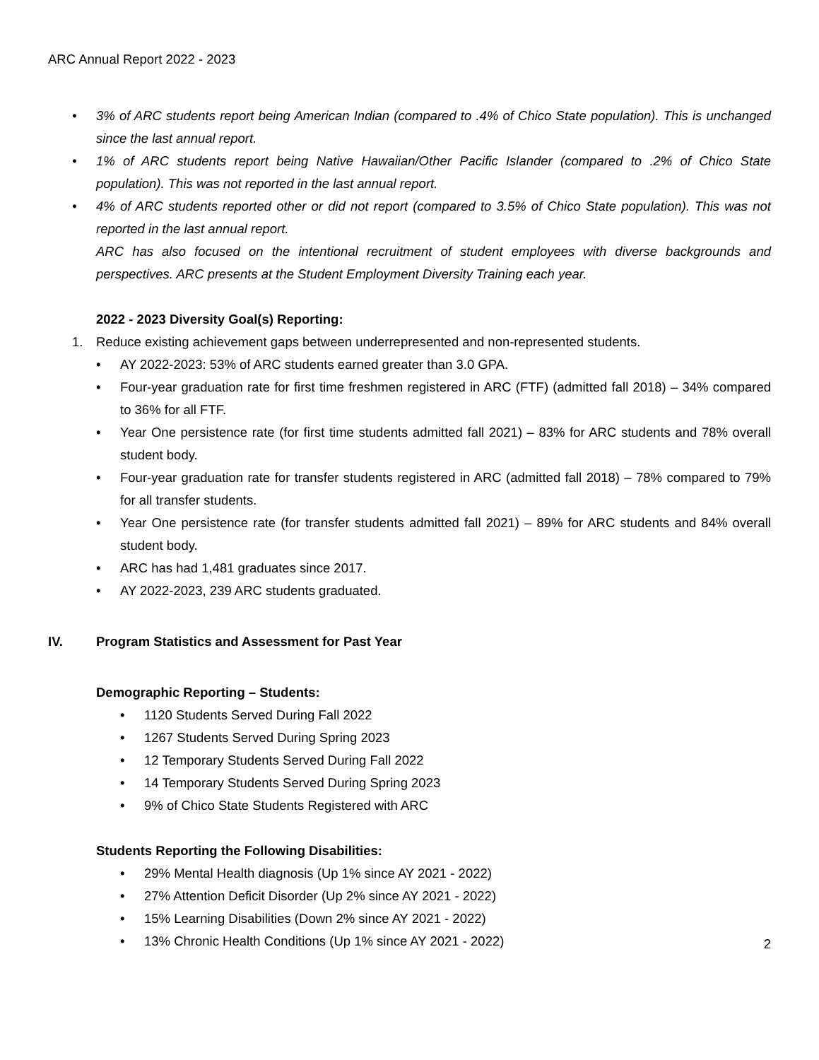ARC Annual Report 2022 - 2023
• 3% of ARC students report being American Indian (compared to .4% of Chico State population). This is unchanged since the last annual report.
• 1% of ARC students report being Native Hawaiian/Other Pacific Islander (compared to .2% of Chico State population). This was not reported in the last annual report.
• 4% of ARC students reported other or did not report (compared to 3.5% of Chico State population). This was not reported in the last annual report.
ARC has also focused on the intentional recruitment of student employees with diverse backgrounds and perspectives. ARC presents at the Student Employment Diversity Training each year.
2022 - 2023 Diversity Goal(s) Reporting:
1. Reduce existing achievement gaps between underrepresented and non-represented students.
• AY 2022-2023: 53% of ARC students earned greater than 3.0 GPA.
• Four-year graduation rate for first time freshmen registered in ARC (FTF) (admitted fall 2018) – 34% compared to 36% for all FTF.
• Year One persistence rate (for first time students admitted fall 2021) – 83% for ARC students and 78% overall student body.
• Four-year graduation rate for transfer students registered in ARC (admitted fall 2018) – 78% compared to 79% for all transfer students.
• Year One persistence rate (for transfer students admitted fall 2021) – 89% for ARC students and 84% overall student body.
• ARC has had 1,481 graduates since 2017.
• AY 2022-2023, 239 ARC students graduated.
IV. Program Statistics and Assessment for Past Year
Demographic Reporting – Students:
• 1120 Students Served During Fall 2022
• 1267 Students Served During Spring 2023
• 12 Temporary Students Served During Fall 2022
• 14 Temporary Students Served During Spring 2023
• 9% of Chico State Students Registered with ARC
Students Reporting the Following Disabilities:
• 29% Mental Health diagnosis (Up 1% since AY 2021 - 2022)
• 27% Attention Deficit Disorder (Up 2% since AY 2021 - 2022)
• 15% Learning Disabilities (Down 2% since AY 2021 - 2022)
• 13% Chronic Health Conditions (Up 1% since AY 2021 - 2022)
2